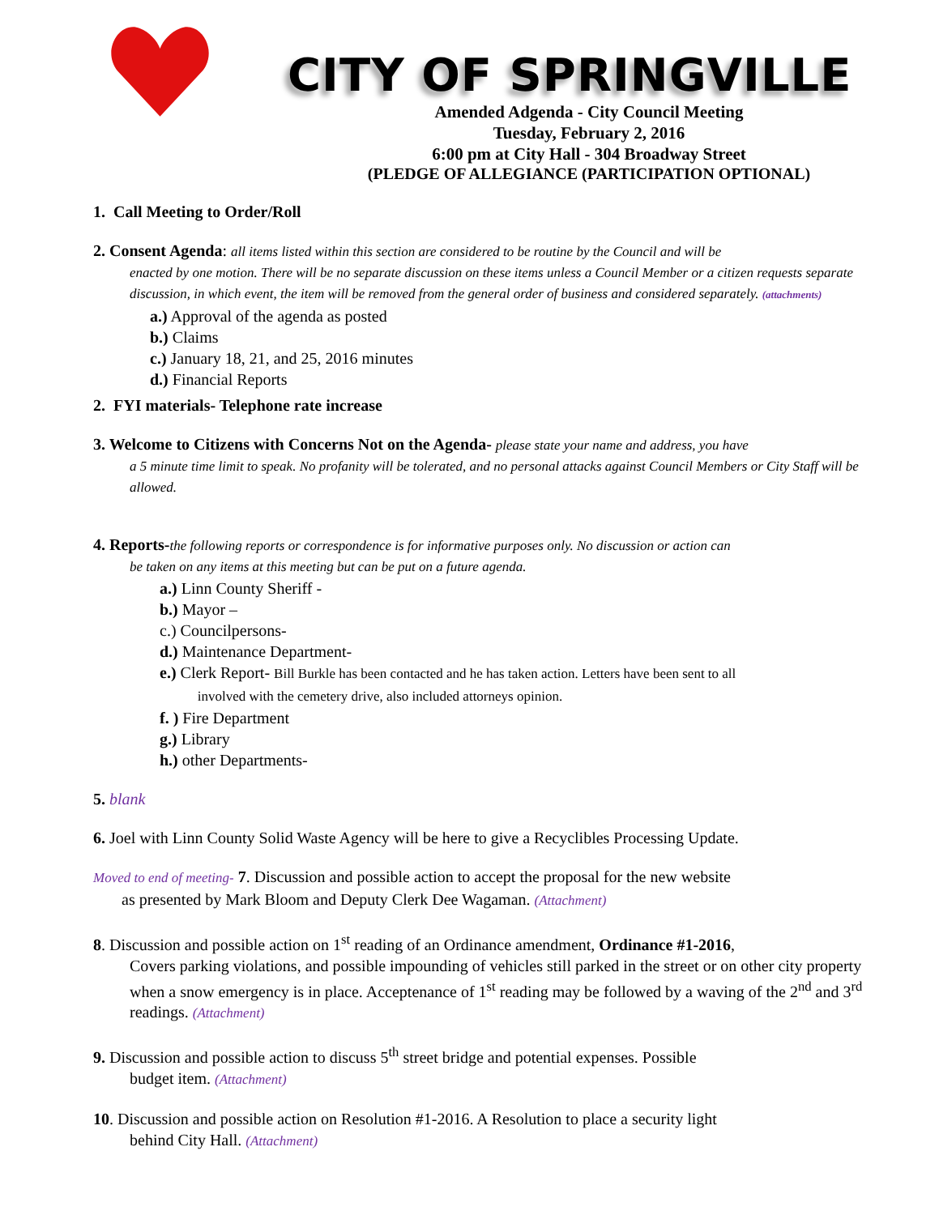CITY OF SPRINGVILLE
Amended Adgenda - City Council Meeting
Tuesday, February 2, 2016
6:00 pm at City Hall - 304 Broadway Street
(PLEDGE OF ALLEGIANCE (PARTICIPATION OPTIONAL)
1. Call Meeting to Order/Roll
2. Consent Agenda: all items listed within this section are considered to be routine by the Council and will be
enacted by one motion. There will be no separate discussion on these items unless a Council Member or a citizen requests separate discussion, in which event, the item will be removed from the general order of business and considered separately. (attachments)
a.) Approval of the agenda as posted
b.) Claims
c.) January 18, 21, and 25, 2016 minutes
d.) Financial Reports
2. FYI materials- Telephone rate increase
3. Welcome to Citizens with Concerns Not on the Agenda- please state your name and address, you have
a 5 minute time limit to speak. No profanity will be tolerated, and no personal attacks against Council Members or City Staff will be allowed.
4. Reports-the following reports or correspondence is for informative purposes only. No discussion or action can
be taken on any items at this meeting but can be put on a future agenda.
a.) Linn County Sheriff -
b.) Mayor –
c.) Councilpersons-
d.) Maintenance Department-
e.) Clerk Report- Bill Burkle has been contacted and he has taken action. Letters have been sent to all
involved with the cemetery drive, also included attorneys opinion.
f. ) Fire Department
g.) Library
h.) other Departments-
5. blank
6. Joel with Linn County Solid Waste Agency will be here to give a Recyclibles Processing Update.
Moved to end of meeting- 7. Discussion and possible action to accept the proposal for the new website
as presented by Mark Bloom and Deputy Clerk Dee Wagaman. (Attachment)
8. Discussion and possible action on 1<sup>st</sup> reading of an Ordinance amendment, Ordinance #1-2016,
Covers parking violations, and possible impounding of vehicles still parked in the street or on other city property when a snow emergency is in place. Acceptenance of 1<sup>st</sup> reading may be followed by a waving of the 2<sup>nd</sup> and 3<sup>rd</sup> readings. (Attachment)
9. Discussion and possible action to discuss 5<sup>th</sup> street bridge and potential expenses. Possible
budget item. (Attachment)
10. Discussion and possible action on Resolution #1-2016. A Resolution to place a security light
behind City Hall. (Attachment)